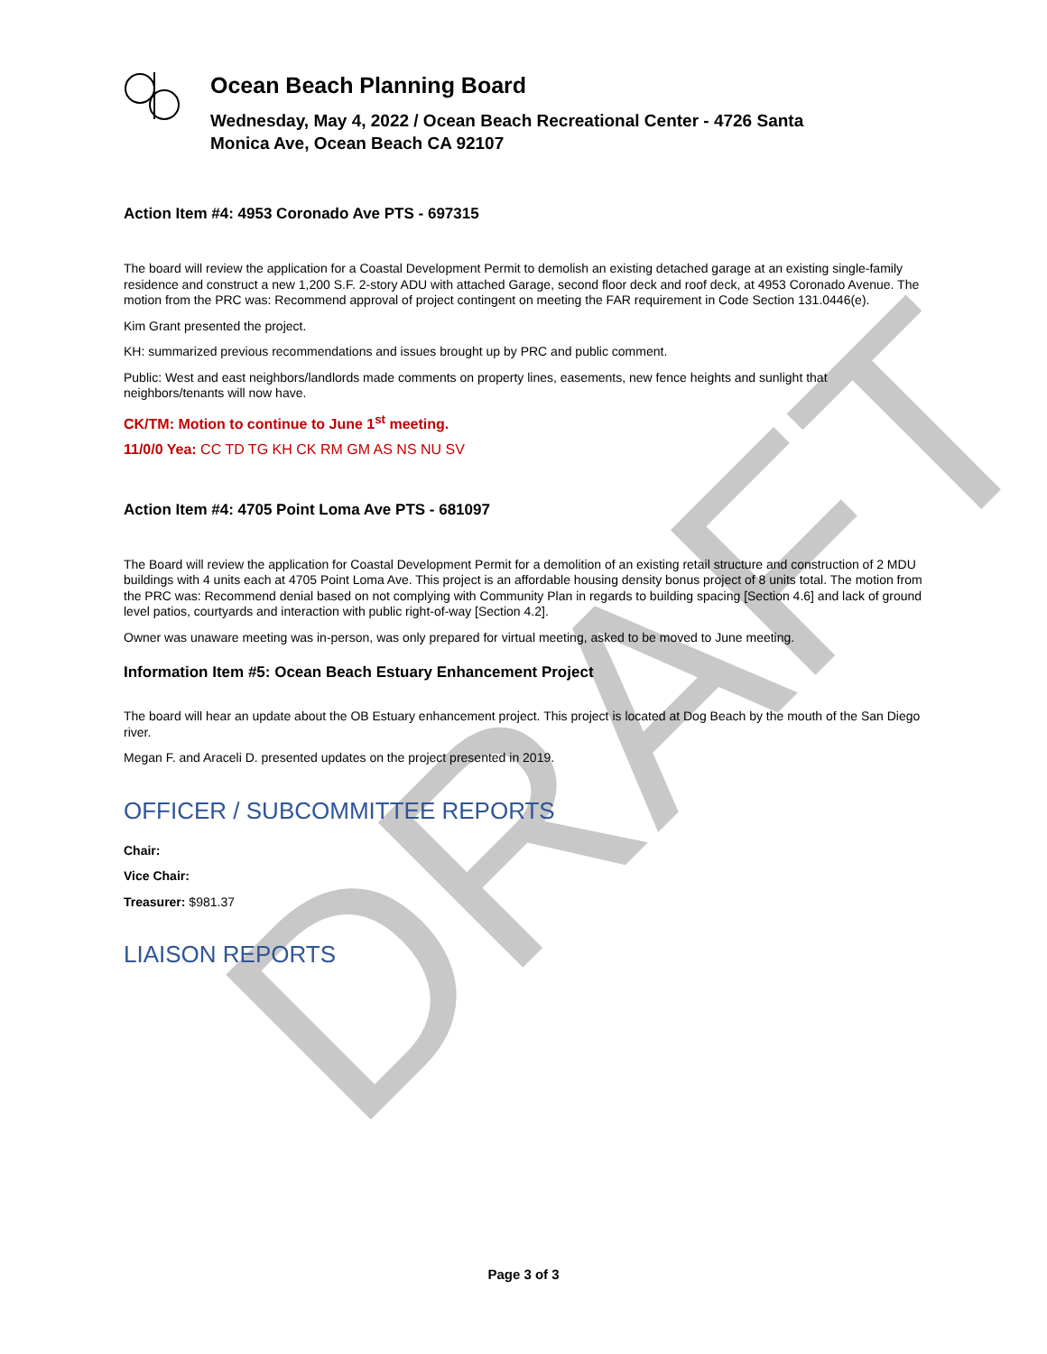DRAFT
Ocean Beach Planning Board
Wednesday, May 4, 2022 / Ocean Beach Recreational Center - 4726 Santa
Monica Ave, Ocean Beach CA 92107
Action Item #4: 4953 Coronado Ave PTS - 697315
The board will review the application for a Coastal Development Permit to demolish an existing detached garage at an existing single-family residence and construct a new 1,200 S.F. 2-story ADU with attached Garage, second floor deck and roof deck, at 4953 Coronado Avenue. The motion from the PRC was: Recommend approval of project contingent on meeting the FAR requirement in Code Section 131.0446(e).
Kim Grant presented the project.
KH: summarized previous recommendations and issues brought up by PRC and public comment.
Public: West and east neighbors/landlords made comments on property lines, easements, new fence heights and sunlight that neighbors/tenants will now have.
CK/TM: Motion to continue to June 1<sup>st</sup> meeting.
11/0/0 Yea: CC TD TG KH CK RM GM AS NS NU SV
Action Item #4: 4705 Point Loma Ave PTS - 681097
The Board will review the application for Coastal Development Permit for a demolition of an existing retail structure and construction of 2 MDU buildings with 4 units each at 4705 Point Loma Ave. This project is an affordable housing density bonus project of 8 units total. The motion from the PRC was: Recommend denial based on not complying with Community Plan in regards to building spacing [Section 4.6] and lack of ground level patios, courtyards and interaction with public right-of-way [Section 4.2].
Owner was unaware meeting was in-person, was only prepared for virtual meeting, asked to be moved to June meeting.
Information Item #5: Ocean Beach Estuary Enhancement Project
The board will hear an update about the OB Estuary enhancement project. This project is located at Dog Beach by the mouth of the San Diego river.
Megan F. and Araceli D. presented updates on the project presented in 2019.
OFFICER / SUBCOMMITTEE REPORTS
Chair:
Vice Chair:
Treasurer: $981.37
LIAISON REPORTS
Page 3 of 3